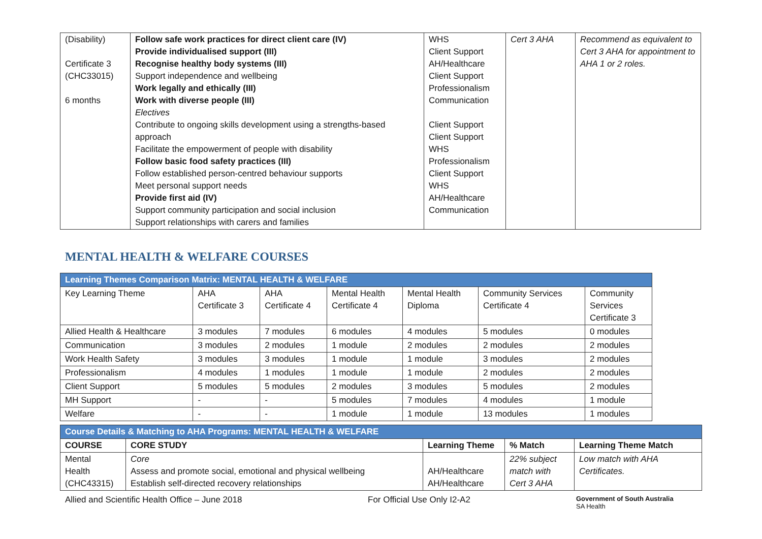| (Disability) Certificate 3 (CHC33015) 6 months | Follow safe work practices for direct client care (IV) Provide individualised support (III) Recognise healthy body systems (III) Support independence and wellbeing Work legally and ethically (III) Work with diverse people (III) Electives Contribute to ongoing skills development using a strengths-based approach Facilitate the empowerment of people with disability Follow basic food safety practices (III) Follow established person-centred behaviour supports Meet personal support needs Provide first aid (IV) Support community participation and social inclusion Support relationships with carers and families | WHS Client Support AH/Healthcare Client Support Professionalism Communication Client Support Client Support WHS Professionalism Client Support WHS AH/Healthcare Communication | Cert 3 AHA | Recommend as equivalent to Cert 3 AHA for appointment to AHA 1 or 2 roles. |
MENTAL HEALTH & WELFARE COURSES
| Learning Themes Comparison Matrix: MENTAL HEALTH & WELFARE | | | | | | |
| Key Learning Theme | AHA Certificate 3 | AHA Certificate 4 | Mental Health Certificate 4 | Mental Health Diploma | Community Services Certificate 4 | Community Services Certificate 3 |
| Allied Health & Healthcare | 3 modules | 7 modules | 6 modules | 4 modules | 5 modules | 0 modules |
| Communication | 3 modules | 2 modules | 1 module | 2 modules | 2 modules | 2 modules |
| Work Health Safety | 3 modules | 3 modules | 1 module | 1 module | 3 modules | 2 modules |
| Professionalism | 4 modules | 1 modules | 1 module | 1 module | 2 modules | 2 modules |
| Client Support | 5 modules | 5 modules | 2 modules | 3 modules | 5 modules | 2 modules |
| MH Support | - | - | 5 modules | 7 modules | 4 modules | 1 module |
| Welfare | - | - | 1 module | 1 module | 13 modules | 1 modules |
| Course Details & Matching to AHA Programs: MENTAL HEALTH & WELFARE | | | | |
| COURSE | CORE STUDY | Learning Theme | % Match | Learning Theme Match |
| Mental Health (CHC43315) | Core Assess and promote social, emotional and physical wellbeing Establish self-directed recovery relationships | AH/Healthcare AH/Healthcare | 22% subject match with Cert 3 AHA | Low match with AHA Certificates. |
Allied and Scientific Health Office – June 2018 For Official Use Only I2-A2 Government of South Australia
SA Health